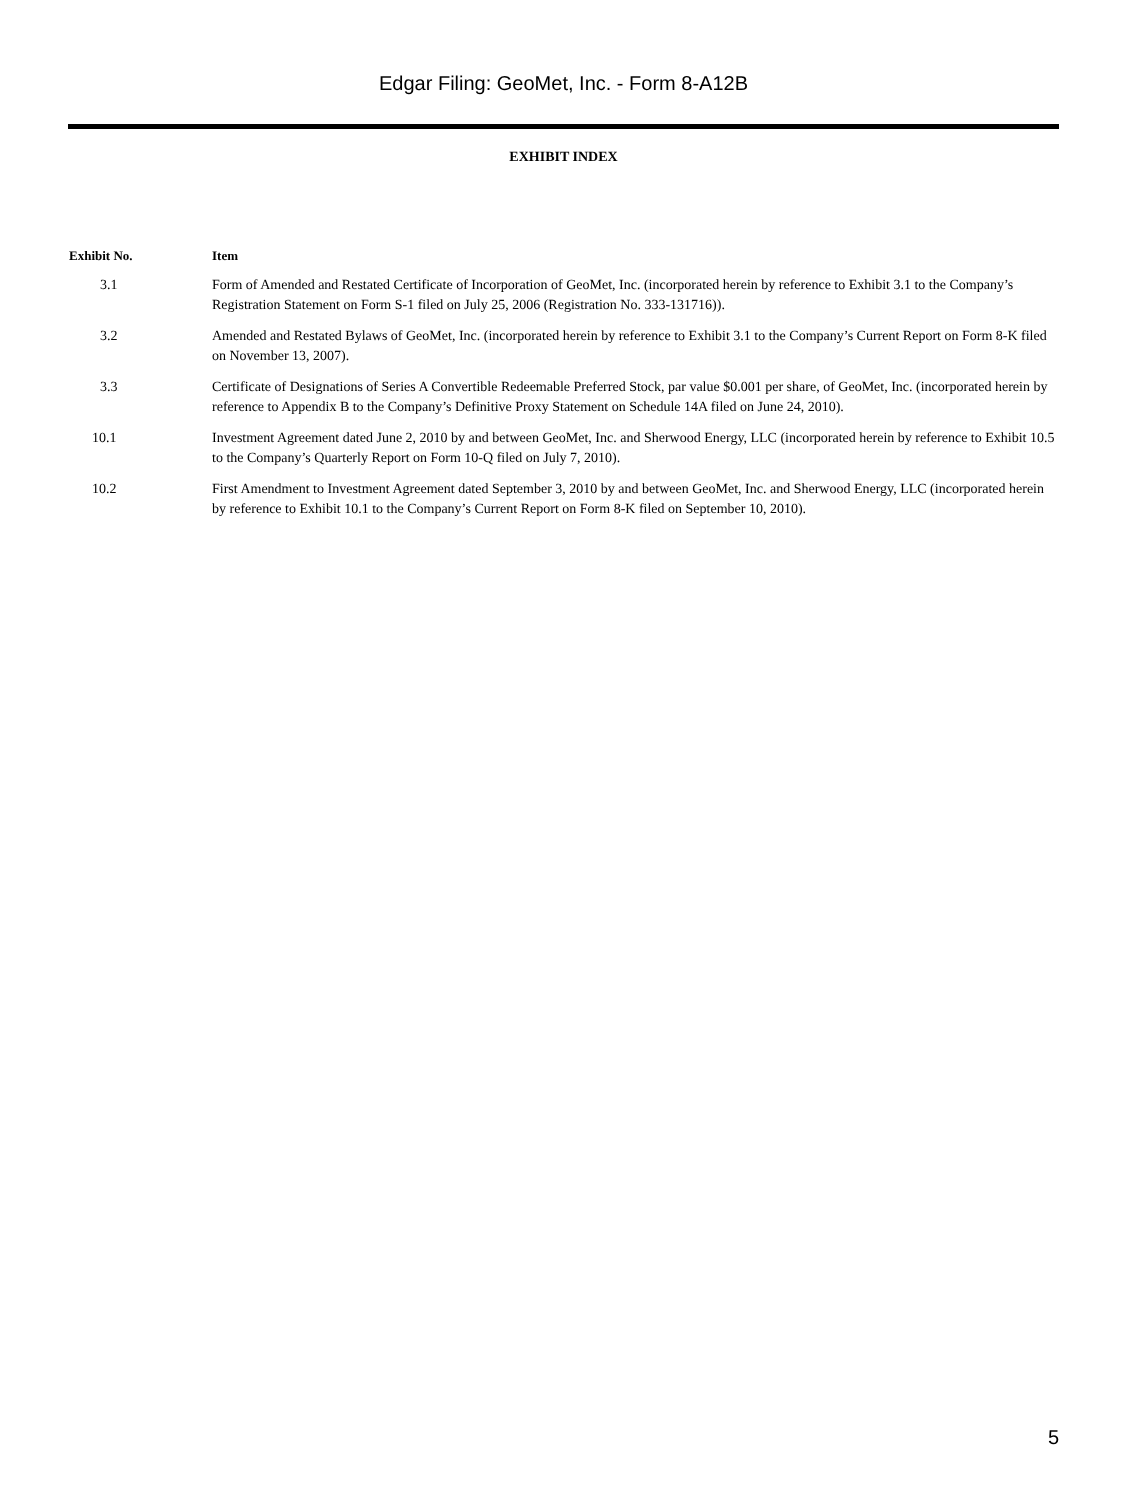Edgar Filing: GeoMet, Inc. - Form 8-A12B
EXHIBIT INDEX
| Exhibit No. | Item |
| --- | --- |
| 3.1 | Form of Amended and Restated Certificate of Incorporation of GeoMet, Inc. (incorporated herein by reference to Exhibit 3.1 to the Company’s Registration Statement on Form S-1 filed on July 25, 2006 (Registration No. 333-131716)). |
| 3.2 | Amended and Restated Bylaws of GeoMet, Inc. (incorporated herein by reference to Exhibit 3.1 to the Company’s Current Report on Form 8-K filed on November 13, 2007). |
| 3.3 | Certificate of Designations of Series A Convertible Redeemable Preferred Stock, par value $0.001 per share, of GeoMet, Inc. (incorporated herein by reference to Appendix B to the Company’s Definitive Proxy Statement on Schedule 14A filed on June 24, 2010). |
| 10.1 | Investment Agreement dated June 2, 2010 by and between GeoMet, Inc. and Sherwood Energy, LLC (incorporated herein by reference to Exhibit 10.5 to the Company’s Quarterly Report on Form 10-Q filed on July 7, 2010). |
| 10.2 | First Amendment to Investment Agreement dated September 3, 2010 by and between GeoMet, Inc. and Sherwood Energy, LLC (incorporated herein by reference to Exhibit 10.1 to the Company’s Current Report on Form 8-K filed on September 10, 2010). |
5